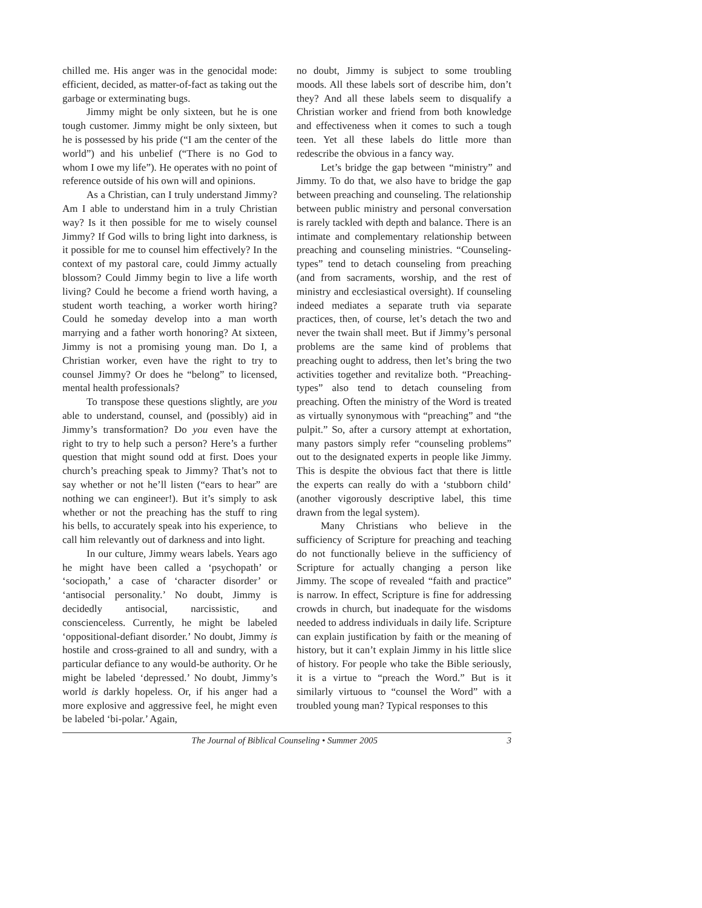chilled me. His anger was in the genocidal mode: efficient, decided, as matter-of-fact as taking out the garbage or exterminating bugs.
Jimmy might be only sixteen, but he is one tough customer. Jimmy might be only sixteen, but he is possessed by his pride (“I am the center of the world”) and his unbelief (“There is no God to whom I owe my life”). He operates with no point of reference outside of his own will and opinions.
As a Christian, can I truly understand Jimmy? Am I able to understand him in a truly Christian way? Is it then possible for me to wisely counsel Jimmy? If God wills to bring light into darkness, is it possible for me to counsel him effectively? In the context of my pastoral care, could Jimmy actually blossom? Could Jimmy begin to live a life worth living? Could he become a friend worth having, a student worth teaching, a worker worth hiring? Could he someday develop into a man worth marrying and a father worth honoring? At sixteen, Jimmy is not a promising young man. Do I, a Christian worker, even have the right to try to counsel Jimmy? Or does he “belong” to licensed, mental health professionals?
To transpose these questions slightly, are you able to understand, counsel, and (possibly) aid in Jimmy’s transformation? Do you even have the right to try to help such a person? Here’s a further question that might sound odd at first. Does your church’s preaching speak to Jimmy? That’s not to say whether or not he’ll listen (“ears to hear” are nothing we can engineer!). But it’s simply to ask whether or not the preaching has the stuff to ring his bells, to accurately speak into his experience, to call him relevantly out of darkness and into light.
In our culture, Jimmy wears labels. Years ago he might have been called a ‘psychopath’ or ‘sociopath,’ a case of ‘character disorder’ or ‘antisocial personality.’ No doubt, Jimmy is decidedly antisocial, narcissistic, and conscienceless. Currently, he might be labeled ‘oppositional-defiant disorder.’ No doubt, Jimmy is hostile and cross-grained to all and sundry, with a particular defiance to any would-be authority. Or he might be labeled ‘depressed.’ No doubt, Jimmy’s world is darkly hopeless. Or, if his anger had a more explosive and aggressive feel, he might even be labeled ‘bi-polar.’ Again,
no doubt, Jimmy is subject to some troubling moods. All these labels sort of describe him, don’t they? And all these labels seem to disqualify a Christian worker and friend from both knowledge and effectiveness when it comes to such a tough teen. Yet all these labels do little more than redescribe the obvious in a fancy way.
Let’s bridge the gap between “ministry” and Jimmy. To do that, we also have to bridge the gap between preaching and counseling. The relationship between public ministry and personal conversation is rarely tackled with depth and balance. There is an intimate and complementary relationship between preaching and counseling ministries. “Counseling-types” tend to detach counseling from preaching (and from sacraments, worship, and the rest of ministry and ecclesiastical oversight). If counseling indeed mediates a separate truth via separate practices, then, of course, let’s detach the two and never the twain shall meet. But if Jimmy’s personal problems are the same kind of problems that preaching ought to address, then let’s bring the two activities together and revitalize both. “Preaching-types” also tend to detach counseling from preaching. Often the ministry of the Word is treated as virtually synonymous with “preaching” and “the pulpit.” So, after a cursory attempt at exhortation, many pastors simply refer “counseling problems” out to the designated experts in people like Jimmy. This is despite the obvious fact that there is little the experts can really do with a ‘stubborn child’ (another vigorously descriptive label, this time drawn from the legal system).
Many Christians who believe in the sufficiency of Scripture for preaching and teaching do not functionally believe in the sufficiency of Scripture for actually changing a person like Jimmy. The scope of revealed “faith and practice” is narrow. In effect, Scripture is fine for addressing crowds in church, but inadequate for the wisdoms needed to address individuals in daily life. Scripture can explain justification by faith or the meaning of history, but it can’t explain Jimmy in his little slice of history. For people who take the Bible seriously, it is a virtue to “preach the Word.” But is it similarly virtuous to “counsel the Word” with a troubled young man? Typical responses to this
The Journal of Biblical Counseling • Summer 2005 3